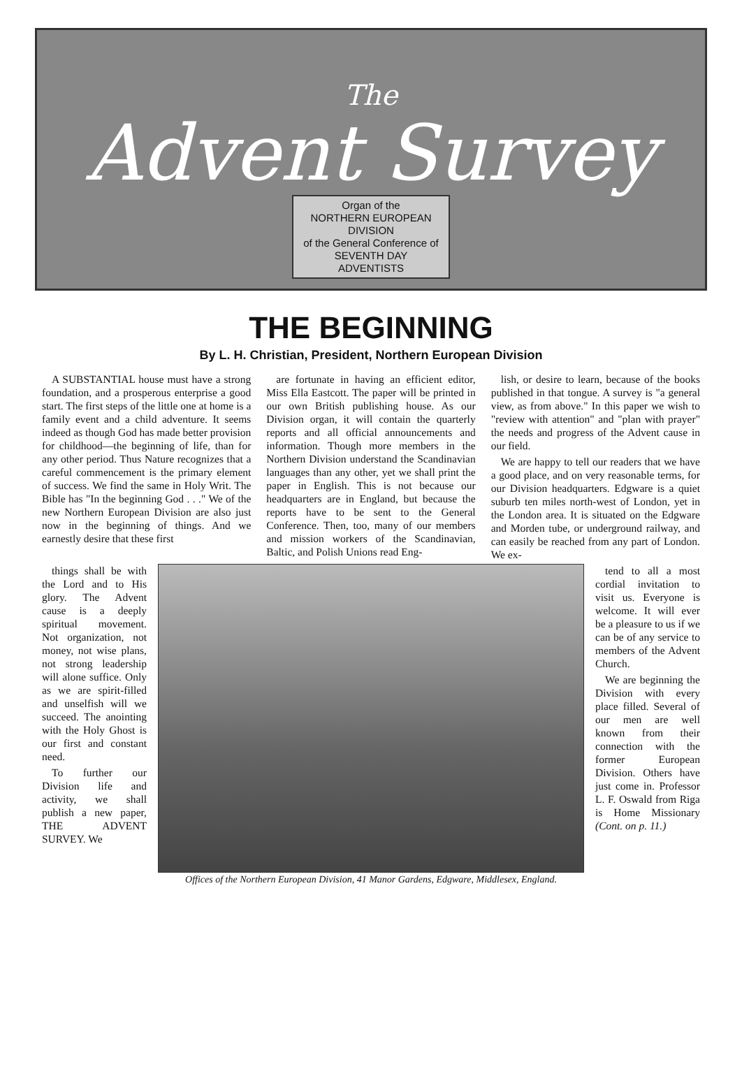The
Advent Survey
Organ of the
NORTHERN EUROPEAN
DIVISION
of the General Conference of
SEVENTH DAY
ADVENTISTS
THE BEGINNING
By L. H. Christian, President, Northern European Division
A SUBSTANTIAL house must have a strong foundation, and a prosperous enterprise a good start. The first steps of the little one at home is a family event and a child adventure. It seems indeed as though God has made better provision for childhood—the beginning of life, than for any other period. Thus Nature recognizes that a careful commencement is the primary element of success. We find the same in Holy Writ. The Bible has "In the beginning God . . ." We of the new Northern European Division are also just now in the beginning of things. And we earnestly desire that these first
are fortunate in having an efficient editor, Miss Ella Eastcott. The paper will be printed in our own British publishing house. As our Division organ, it will contain the quarterly reports and all official announcements and information. Though more members in the Northern Division understand the Scandinavian languages than any other, yet we shall print the paper in English. This is not because our headquarters are in England, but because the reports have to be sent to the General Conference. Then, too, many of our members and mission workers of the Scandinavian, Baltic, and Polish Unions read Eng-
lish, or desire to learn, because of the books published in that tongue. A survey is "a general view, as from above." In this paper we wish to "review with attention" and "plan with prayer" the needs and progress of the Advent cause in our field.
We are happy to tell our readers that we have a good place, and on very reasonable terms, for our Division headquarters. Edgware is a quiet suburb ten miles north-west of London, yet in the London area. It is situated on the Edgware and Morden tube, or underground railway, and can easily be reached from any part of London. We ex-
things shall be with the Lord and to His glory. The Advent cause is a deeply spiritual movement. Not organization, not money, not wise plans, not strong leadership will alone suffice. Only as we are spirit-filled and unselfish will we succeed. The anointing with the Holy Ghost is our first and constant need.
To further our Division life and activity, we shall publish a new paper, THE ADVENT SURVEY. We
Offices of the Northern European Division, 41 Manor Gardens, Edgware, Middlesex, England.
tend to all a most cordial invitation to visit us. Everyone is welcome. It will ever be a pleasure to us if we can be of any service to members of the Advent Church.
We are beginning the Division with every place filled. Several of our men are well known from their connection with the former European Division. Others have just come in. Professor L. F. Oswald from Riga is Home Missionary (Cont. on p. 11.)